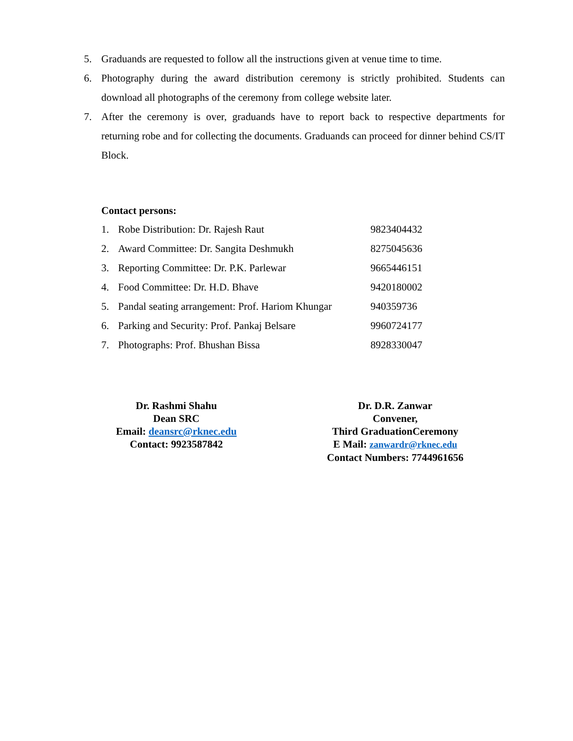5. Graduands are requested to follow all the instructions given at venue time to time.
6. Photography during the award distribution ceremony is strictly prohibited. Students can download all photographs of the ceremony from college website later.
7. After the ceremony is over, graduands have to report back to respective departments for returning robe and for collecting the documents. Graduands can proceed for dinner behind CS/IT Block.
Contact persons:
| 1. | Robe Distribution: Dr. Rajesh Raut | 9823404432 |
| 2. | Award Committee: Dr. Sangita Deshmukh | 8275045636 |
| 3. | Reporting Committee: Dr. P.K. Parlewar | 9665446151 |
| 4. | Food Committee: Dr. H.D. Bhave | 9420180002 |
| 5. | Pandal seating arrangement: Prof. Hariom Khungar | 940359736 |
| 6. | Parking and Security: Prof. Pankaj Belsare | 9960724177 |
| 7. | Photographs: Prof. Bhushan Bissa | 8928330047 |
Dr. Rashmi Shahu
Dean SRC
Email: deansrc@rknec.edu
Contact: 9923587842
Dr. D.R. Zanwar
Convener,
Third GraduationCeremony
E Mail: zanwardr@rknec.edu
Contact Numbers: 7744961656